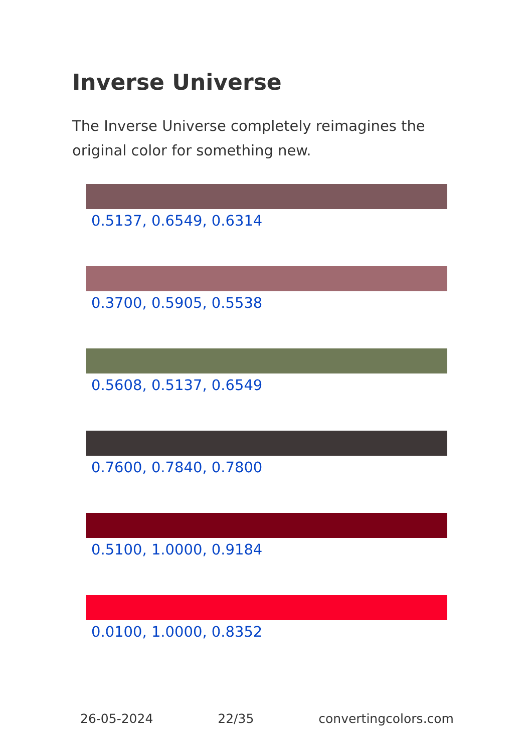Inverse Universe
The Inverse Universe completely reimagines the original color for something new.
0.5137, 0.6549, 0.6314
0.3700, 0.5905, 0.5538
0.5608, 0.5137, 0.6549
0.7600, 0.7840, 0.7800
0.5100, 1.0000, 0.9184
0.0100, 1.0000, 0.8352
26-05-2024 22/35 convertingcolors.com